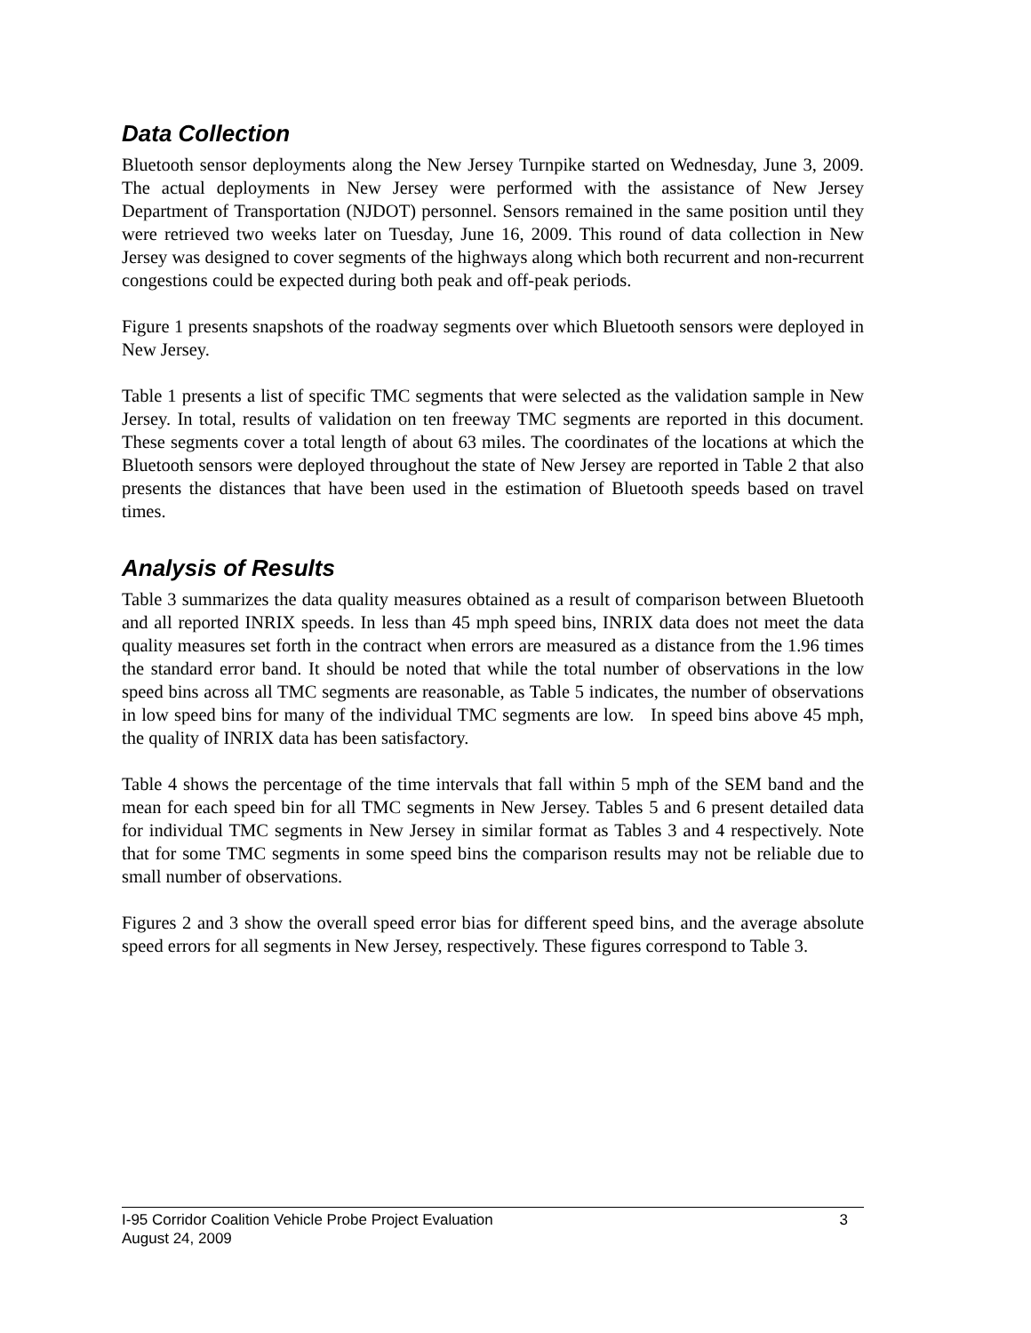Data Collection
Bluetooth sensor deployments along the New Jersey Turnpike started on Wednesday, June 3, 2009. The actual deployments in New Jersey were performed with the assistance of New Jersey Department of Transportation (NJDOT) personnel. Sensors remained in the same position until they were retrieved two weeks later on Tuesday, June 16, 2009. This round of data collection in New Jersey was designed to cover segments of the highways along which both recurrent and non-recurrent congestions could be expected during both peak and off-peak periods.
Figure 1 presents snapshots of the roadway segments over which Bluetooth sensors were deployed in New Jersey.
Table 1 presents a list of specific TMC segments that were selected as the validation sample in New Jersey. In total, results of validation on ten freeway TMC segments are reported in this document. These segments cover a total length of about 63 miles. The coordinates of the locations at which the Bluetooth sensors were deployed throughout the state of New Jersey are reported in Table 2 that also presents the distances that have been used in the estimation of Bluetooth speeds based on travel times.
Analysis of Results
Table 3 summarizes the data quality measures obtained as a result of comparison between Bluetooth and all reported INRIX speeds. In less than 45 mph speed bins, INRIX data does not meet the data quality measures set forth in the contract when errors are measured as a distance from the 1.96 times the standard error band. It should be noted that while the total number of observations in the low speed bins across all TMC segments are reasonable, as Table 5 indicates, the number of observations in low speed bins for many of the individual TMC segments are low. In speed bins above 45 mph, the quality of INRIX data has been satisfactory.
Table 4 shows the percentage of the time intervals that fall within 5 mph of the SEM band and the mean for each speed bin for all TMC segments in New Jersey. Tables 5 and 6 present detailed data for individual TMC segments in New Jersey in similar format as Tables 3 and 4 respectively. Note that for some TMC segments in some speed bins the comparison results may not be reliable due to small number of observations.
Figures 2 and 3 show the overall speed error bias for different speed bins, and the average absolute speed errors for all segments in New Jersey, respectively. These figures correspond to Table 3.
I-95 Corridor Coalition Vehicle Probe Project Evaluation 3
August 24, 2009